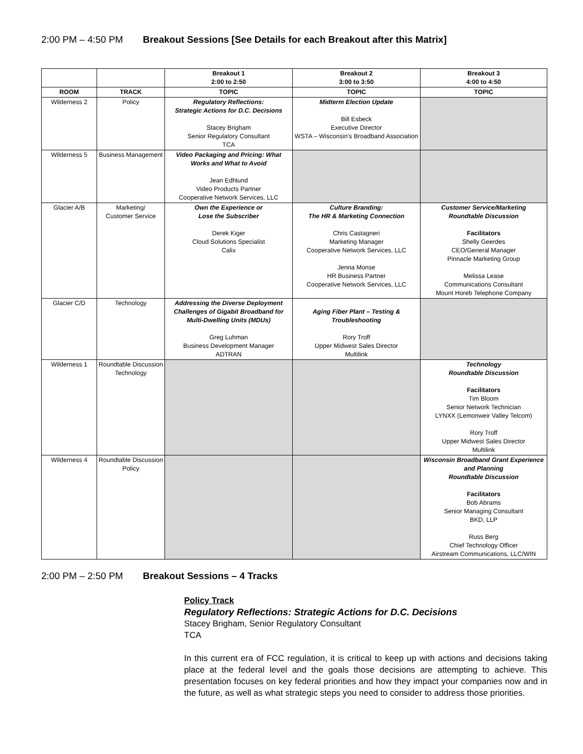2:00 PM – 4:50 PM Breakout Sessions [See Details for each Breakout after this Matrix]
| | | Breakout 1 2:00 to 2:50 | Breakout 2 3:00 to 3:50 | Breakout 3 4:00 to 4:50 |
| --- | --- | --- | --- | --- |
| ROOM | TRACK | TOPIC | TOPIC | TOPIC |
| Wilderness 2 | Policy | Regulatory Reflections: Strategic Actions for D.C. Decisions Stacey Brigham Senior Regulatory Consultant TCA | Midterm Election Update Bill Esbeck Executive Director WSTA – Wisconsin's Broadband Association | |
| Wilderness 5 | Business Management | Video Packaging and Pricing: What Works and What to Avoid Jean Edhlund Video Products Partner Cooperative Network Services, LLC | | |
| Glacier A/B | Marketing/ Customer Service | Own the Experience or Lose the Subscriber Derek Kiger Cloud Solutions Specialist Calix | Culture Branding: The HR & Marketing Connection Chris Castagneri Marketing Manager Cooperative Network Services, LLC Jenna Monse HR Business Partner Cooperative Network Services, LLC | Customer Service/Marketing Roundtable Discussion Facilitators Shelly Geerdes CEO/General Manager Pinnacle Marketing Group Melissa Lease Communications Consultant Mount Horeb Telephone Company |
| Glacier C/D | Technology | Addressing the Diverse Deployment Challenges of Gigabit Broadband for Multi-Dwelling Units (MDUs) Greg Luhman Business Development Manager ADTRAN | Aging Fiber Plant – Testing & Troubleshooting Rory Troff Upper Midwest Sales Director Multilink | |
| Wilderness 1 | Roundtable Discussion Technology | | | Technology Roundtable Discussion Facilitators Tim Bloom Senior Network Technician LYNXX (Lemonweir Valley Telcom) Rory Troff Upper Midwest Sales Director Multilink |
| Wilderness 4 | Roundtable Discussion Policy | | | Wisconsin Broadband Grant Experience and Planning Roundtable Discussion Facilitators Bob Abrams Senior Managing Consultant BKD, LLP Russ Berg Chief Technology Officer Airstream Communications, LLC/WIN |
2:00 PM – 2:50 PM Breakout Sessions – 4 Tracks
Policy Track
Regulatory Reflections: Strategic Actions for D.C. Decisions
Stacey Brigham, Senior Regulatory Consultant
TCA
In this current era of FCC regulation, it is critical to keep up with actions and decisions taking place at the federal level and the goals those decisions are attempting to achieve. This presentation focuses on key federal priorities and how they impact your companies now and in the future, as well as what strategic steps you need to consider to address those priorities.